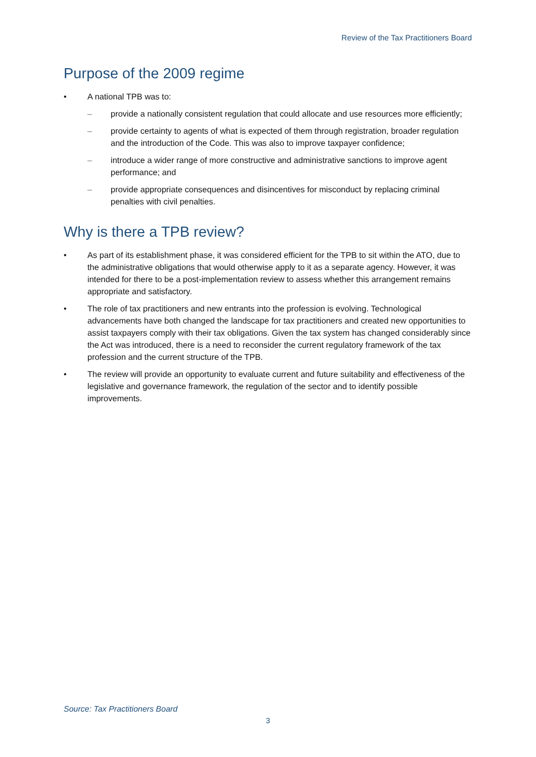Review of the Tax Practitioners Board
Purpose of the 2009 regime
• A national TPB was to:
– provide a nationally consistent regulation that could allocate and use resources more efficiently;
– provide certainty to agents of what is expected of them through registration, broader regulation and the introduction of the Code. This was also to improve taxpayer confidence;
– introduce a wider range of more constructive and administrative sanctions to improve agent performance; and
– provide appropriate consequences and disincentives for misconduct by replacing criminal penalties with civil penalties.
Why is there a TPB review?
• As part of its establishment phase, it was considered efficient for the TPB to sit within the ATO, due to the administrative obligations that would otherwise apply to it as a separate agency. However, it was intended for there to be a post-implementation review to assess whether this arrangement remains appropriate and satisfactory.
• The role of tax practitioners and new entrants into the profession is evolving. Technological advancements have both changed the landscape for tax practitioners and created new opportunities to assist taxpayers comply with their tax obligations. Given the tax system has changed considerably since the Act was introduced, there is a need to reconsider the current regulatory framework of the tax profession and the current structure of the TPB.
• The review will provide an opportunity to evaluate current and future suitability and effectiveness of the legislative and governance framework, the regulation of the sector and to identify possible improvements.
Source: Tax Practitioners Board
3